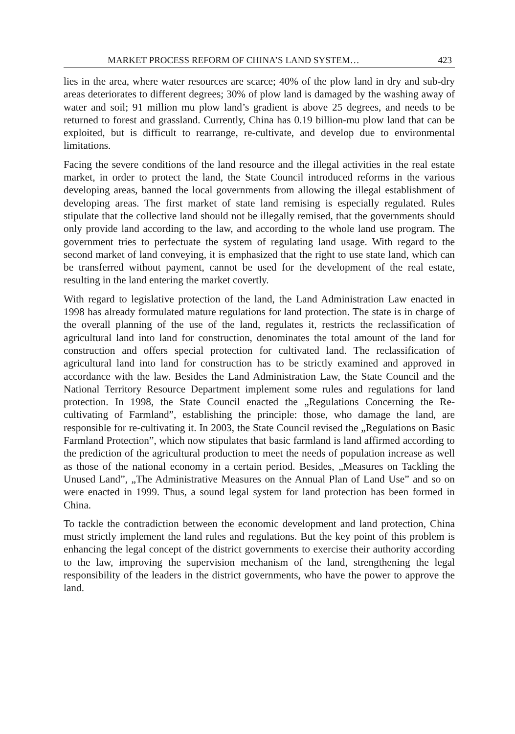MARKET PROCESS REFORM OF CHINA’S LAND SYSTEM… 423
lies in the area, where water resources are scarce; 40% of the plow land in dry and sub-dry areas deteriorates to different degrees; 30% of plow land is damaged by the washing away of water and soil; 91 million mu plow land’s gradient is above 25 degrees, and needs to be returned to forest and grassland. Currently, China has 0.19 billion-mu plow land that can be exploited, but is difficult to rearrange, re-cultivate, and develop due to environmental limitations.
Facing the severe conditions of the land resource and the illegal activities in the real estate market, in order to protect the land, the State Council introduced reforms in the various developing areas, banned the local governments from allowing the illegal establishment of developing areas. The first market of state land remising is especially regulated. Rules stipulate that the collective land should not be illegally remised, that the governments should only provide land according to the law, and according to the whole land use program. The government tries to perfectuate the system of regulating land usage. With regard to the second market of land conveying, it is emphasized that the right to use state land, which can be transferred without payment, cannot be used for the development of the real estate, resulting in the land entering the market covertly.
With regard to legislative protection of the land, the Land Administration Law enacted in 1998 has already formulated mature regulations for land protection. The state is in charge of the overall planning of the use of the land, regulates it, restricts the reclassification of agricultural land into land for construction, denominates the total amount of the land for construction and offers special protection for cultivated land. The reclassification of agricultural land into land for construction has to be strictly examined and approved in accordance with the law. Besides the Land Administration Law, the State Council and the National Territory Resource Department implement some rules and regulations for land protection. In 1998, the State Council enacted the „Regulations Concerning the Re-cultivating of Farmland”, establishing the principle: those, who damage the land, are responsible for re-cultivating it. In 2003, the State Council revised the „Regulations on Basic Farmland Protection”, which now stipulates that basic farmland is land affirmed according to the prediction of the agricultural production to meet the needs of population increase as well as those of the national economy in a certain period. Besides, „Measures on Tackling the Unused Land”, „The Administrative Measures on the Annual Plan of Land Use” and so on were enacted in 1999. Thus, a sound legal system for land protection has been formed in China.
To tackle the contradiction between the economic development and land protection, China must strictly implement the land rules and regulations. But the key point of this problem is enhancing the legal concept of the district governments to exercise their authority according to the law, improving the supervision mechanism of the land, strengthening the legal responsibility of the leaders in the district governments, who have the power to approve the land.